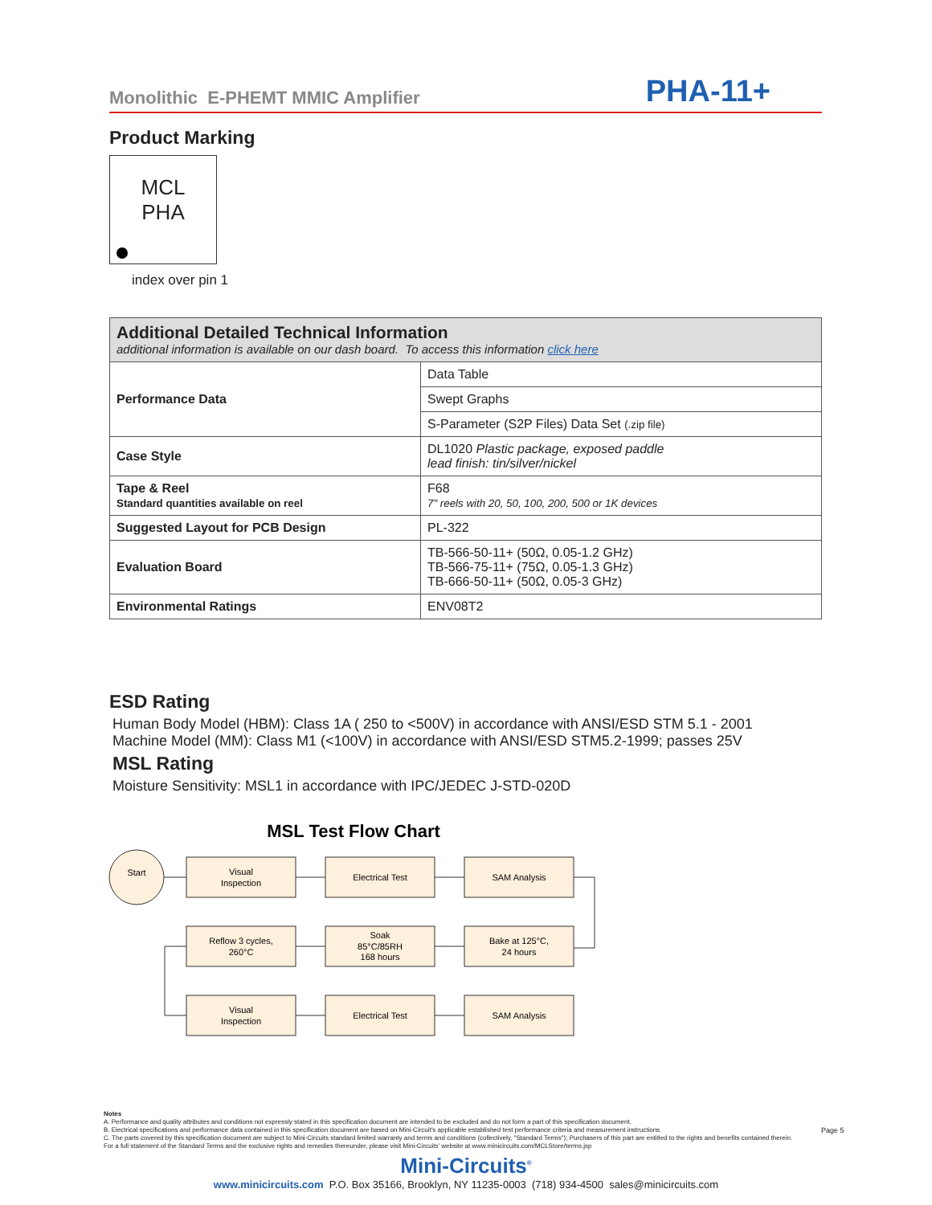Monolithic E-PHEMT MMIC Amplifier PHA-11+
Product Marking
MCL
PHA
index over pin 1
| Additional Detailed Technical Information additional information is available on our dash board. To access this information click here | |
| --- | --- |
| Performance Data | Data Table |
| | Swept Graphs |
| | S-Parameter (S2P Files) Data Set (.zip file) |
| Case Style | DL1020 Plastic package, exposed paddle lead finish: tin/silver/nickel |
| Tape & Reel Standard quantities available on reel | F68 7" reels with 20, 50, 100, 200, 500 or 1K devices |
| Suggested Layout for PCB Design | PL-322 |
| Evaluation Board | TB-566-50-11+ (50Ω, 0.05-1.2 GHz) TB-566-75-11+ (75Ω, 0.05-1.3 GHz) TB-666-50-11+ (50Ω, 0.05-3 GHz) |
| Environmental Ratings | ENV08T2 |
ESD Rating
Human Body Model (HBM): Class 1A ( 250 to <500V) in accordance with ANSI/ESD STM 5.1 - 2001
Machine Model (MM): Class M1 (<100V) in accordance with ANSI/ESD STM5.2-1999; passes 25V
MSL Rating
Moisture Sensitivity: MSL1 in accordance with IPC/JEDEC J-STD-020D
MSL Test Flow Chart
Start
Visual
Inspection
Electrical Test
SAM Analysis
Reflow 3 cycles,
260°C
Soak
85°C/85RH
168 hours
Bake at 125°C,
24 hours
Visual
Inspection
Electrical Test
SAM Analysis
Notes
A. Performance and quality attributes and conditions not expressly stated in this specification document are intended to be excluded and do not form a part of this specification document.
B. Electrical specifications and performance data contained in this specification document are based on Mini-Circuit's applicable established test performance criteria and measurement instructions.
C. The parts covered by this specification document are subject to Mini-Circuits standard limited warranty and terms and conditions (collectively, "Standard Terms"); Purchasers of this part are entitled to the rights and benefits contained therein. For a full statement of the Standard Terms and the exclusive rights and remedies thereunder, please visit Mini-Circuits' website at www.minicircuits.com/MCLStore/terms.jsp
Page 5
Mini-Circuits<sup>®</sup>
www.minicircuits.com P.O. Box 35166, Brooklyn, NY 11235-0003 (718) 934-4500 sales@minicircuits.com